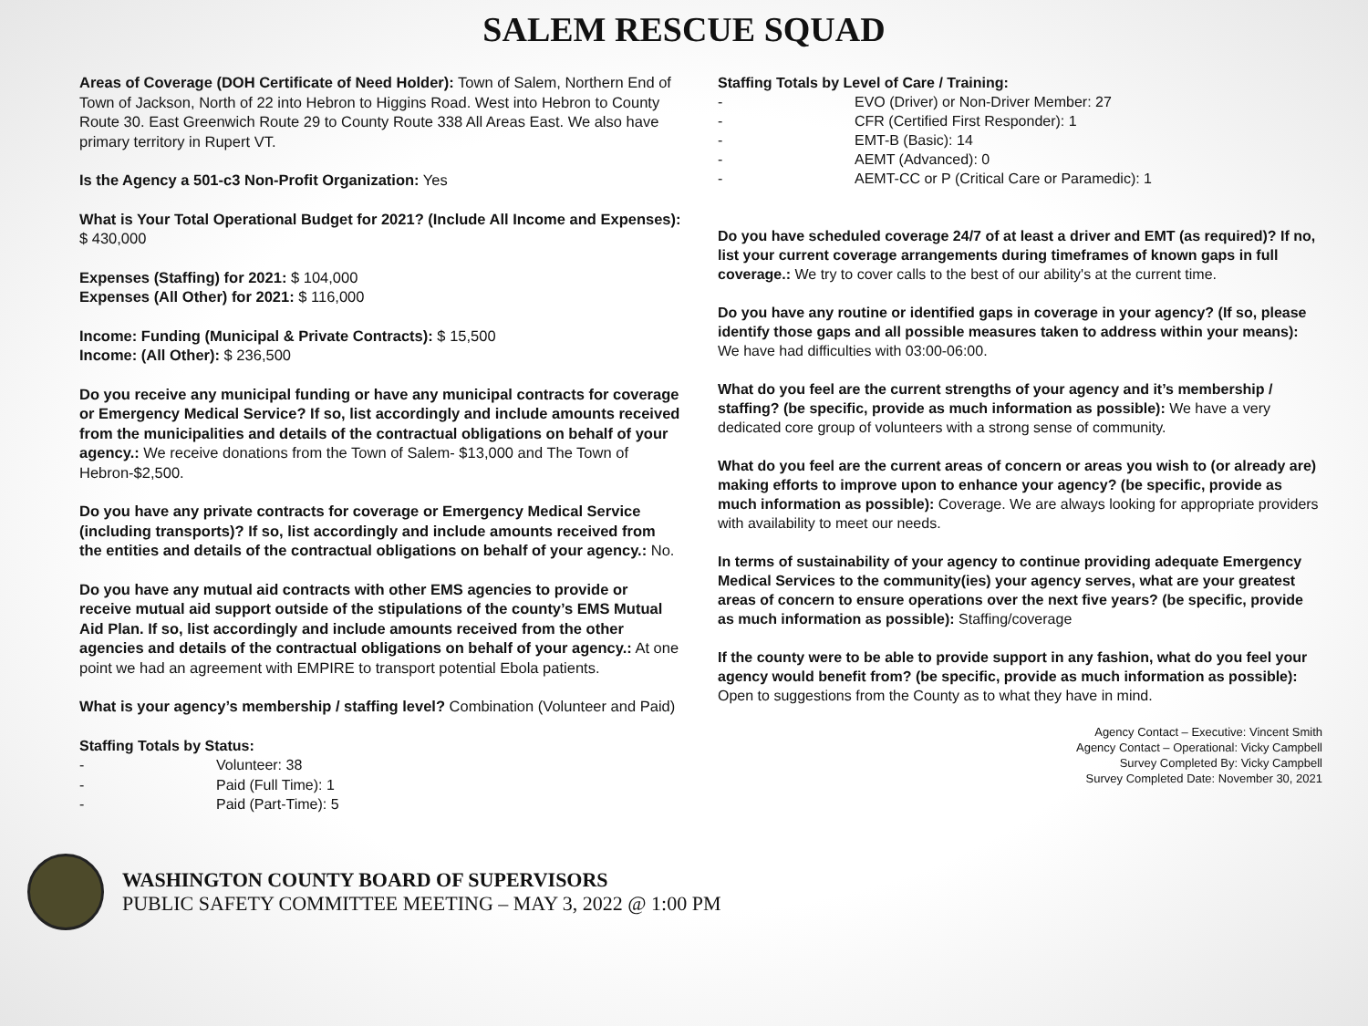SALEM RESCUE SQUAD
Areas of Coverage (DOH Certificate of Need Holder): Town of Salem, Northern End of Town of Jackson, North of 22 into Hebron to Higgins Road. West into Hebron to County Route 30. East Greenwich Route 29 to County Route 338 All Areas East. We also have primary territory in Rupert VT.
Is the Agency a 501-c3 Non-Profit Organization: Yes
What is Your Total Operational Budget for 2021? (Include All Income and Expenses): $ 430,000
Expenses (Staffing) for 2021: $ 104,000
Expenses (All Other) for 2021: $ 116,000
Income: Funding (Municipal & Private Contracts): $ 15,500
Income: (All Other): $ 236,500
Do you receive any municipal funding or have any municipal contracts for coverage or Emergency Medical Service? If so, list accordingly and include amounts received from the municipalities and details of the contractual obligations on behalf of your agency.: We receive donations from the Town of Salem- $13,000 and The Town of Hebron-$2,500.
Do you have any private contracts for coverage or Emergency Medical Service (including transports)? If so, list accordingly and include amounts received from the entities and details of the contractual obligations on behalf of your agency.: No.
Do you have any mutual aid contracts with other EMS agencies to provide or receive mutual aid support outside of the stipulations of the county’s EMS Mutual Aid Plan. If so, list accordingly and include amounts received from the other agencies and details of the contractual obligations on behalf of your agency.: At one point we had an agreement with EMPIRE to transport potential Ebola patients.
What is your agency’s membership / staffing level? Combination (Volunteer and Paid)
Staffing Totals by Status:
- Volunteer: 38
- Paid (Full Time): 1
- Paid (Part-Time): 5
Staffing Totals by Level of Care / Training:
- EVO (Driver) or Non-Driver Member: 27
- CFR (Certified First Responder): 1
- EMT-B (Basic): 14
- AEMT (Advanced): 0
- AEMT-CC or P (Critical Care or Paramedic): 1
Do you have scheduled coverage 24/7 of at least a driver and EMT (as required)? If no, list your current coverage arrangements during timeframes of known gaps in full coverage.: We try to cover calls to the best of our ability's at the current time.
Do you have any routine or identified gaps in coverage in your agency? (If so, please identify those gaps and all possible measures taken to address within your means): We have had difficulties with 03:00-06:00.
What do you feel are the current strengths of your agency and it’s membership / staffing? (be specific, provide as much information as possible): We have a very dedicated core group of volunteers with a strong sense of community.
What do you feel are the current areas of concern or areas you wish to (or already are) making efforts to improve upon to enhance your agency? (be specific, provide as much information as possible): Coverage. We are always looking for appropriate providers with availability to meet our needs.
In terms of sustainability of your agency to continue providing adequate Emergency Medical Services to the community(ies) your agency serves, what are your greatest areas of concern to ensure operations over the next five years? (be specific, provide as much information as possible): Staffing/coverage
If the county were to be able to provide support in any fashion, what do you feel your agency would benefit from? (be specific, provide as much information as possible): Open to suggestions from the County as to what they have in mind.
Agency Contact – Executive: Vincent Smith
Agency Contact – Operational: Vicky Campbell
Survey Completed By: Vicky Campbell
Survey Completed Date: November 30, 2021
WASHINGTON COUNTY BOARD OF SUPERVISORS
PUBLIC SAFETY COMMITTEE MEETING – MAY 3, 2022 @ 1:00 PM